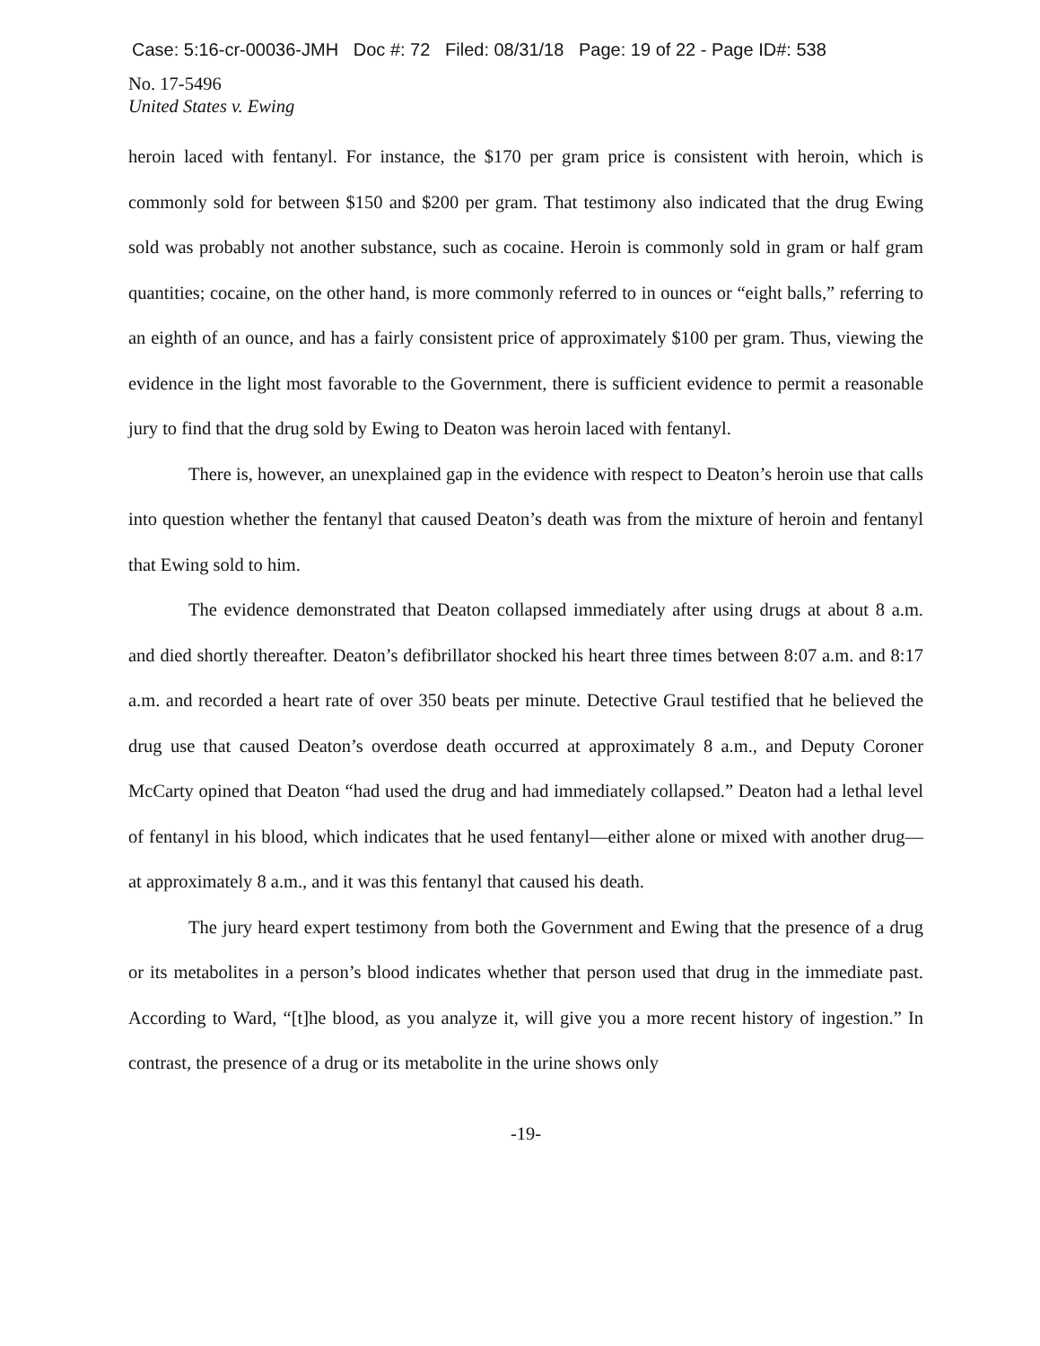Case: 5:16-cr-00036-JMH Doc #: 72 Filed: 08/31/18 Page: 19 of 22 - Page ID#: 538
No. 17-5496
United States v. Ewing
heroin laced with fentanyl. For instance, the $170 per gram price is consistent with heroin, which is commonly sold for between $150 and $200 per gram. That testimony also indicated that the drug Ewing sold was probably not another substance, such as cocaine. Heroin is commonly sold in gram or half gram quantities; cocaine, on the other hand, is more commonly referred to in ounces or “eight balls,” referring to an eighth of an ounce, and has a fairly consistent price of approximately $100 per gram. Thus, viewing the evidence in the light most favorable to the Government, there is sufficient evidence to permit a reasonable jury to find that the drug sold by Ewing to Deaton was heroin laced with fentanyl.
There is, however, an unexplained gap in the evidence with respect to Deaton’s heroin use that calls into question whether the fentanyl that caused Deaton’s death was from the mixture of heroin and fentanyl that Ewing sold to him.
The evidence demonstrated that Deaton collapsed immediately after using drugs at about 8 a.m. and died shortly thereafter. Deaton’s defibrillator shocked his heart three times between 8:07 a.m. and 8:17 a.m. and recorded a heart rate of over 350 beats per minute. Detective Graul testified that he believed the drug use that caused Deaton’s overdose death occurred at approximately 8 a.m., and Deputy Coroner McCarty opined that Deaton “had used the drug and had immediately collapsed.” Deaton had a lethal level of fentanyl in his blood, which indicates that he used fentanyl—either alone or mixed with another drug—at approximately 8 a.m., and it was this fentanyl that caused his death.
The jury heard expert testimony from both the Government and Ewing that the presence of a drug or its metabolites in a person’s blood indicates whether that person used that drug in the immediate past. According to Ward, “[t]he blood, as you analyze it, will give you a more recent history of ingestion.” In contrast, the presence of a drug or its metabolite in the urine shows only
-19-